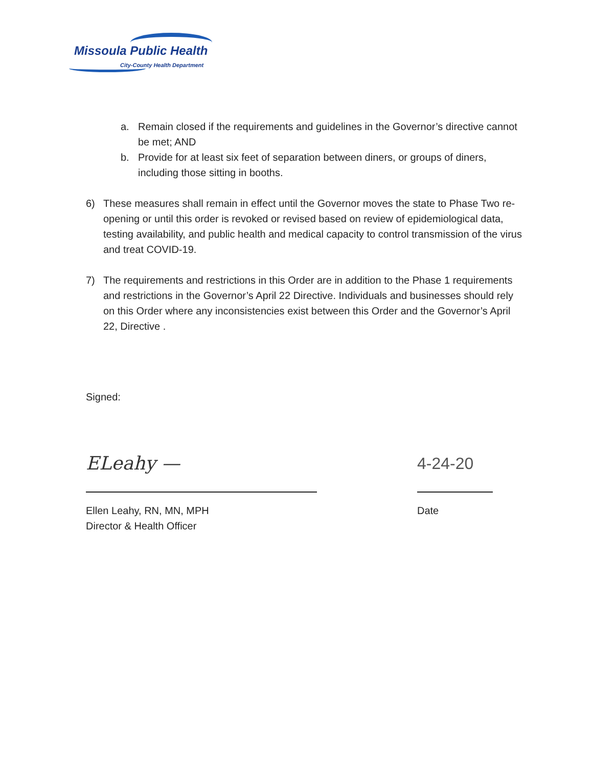Missoula Public Health
City-County Health Department
a. Remain closed if the requirements and guidelines in the Governor’s directive cannot be met; AND
b. Provide for at least six feet of separation between diners, or groups of diners, including those sitting in booths.
6) These measures shall remain in effect until the Governor moves the state to Phase Two re-opening or until this order is revoked or revised based on review of epidemiological data, testing availability, and public health and medical capacity to control transmission of the virus and treat COVID-19.
7) The requirements and restrictions in this Order are in addition to the Phase 1 requirements and restrictions in the Governor’s April 22 Directive. Individuals and businesses should rely on this Order where any inconsistencies exist between this Order and the Governor’s April 22, Directive .
Signed:
ELeahy —
Ellen Leahy, RN, MN, MPH
Director & Health Officer
4-24-20
Date